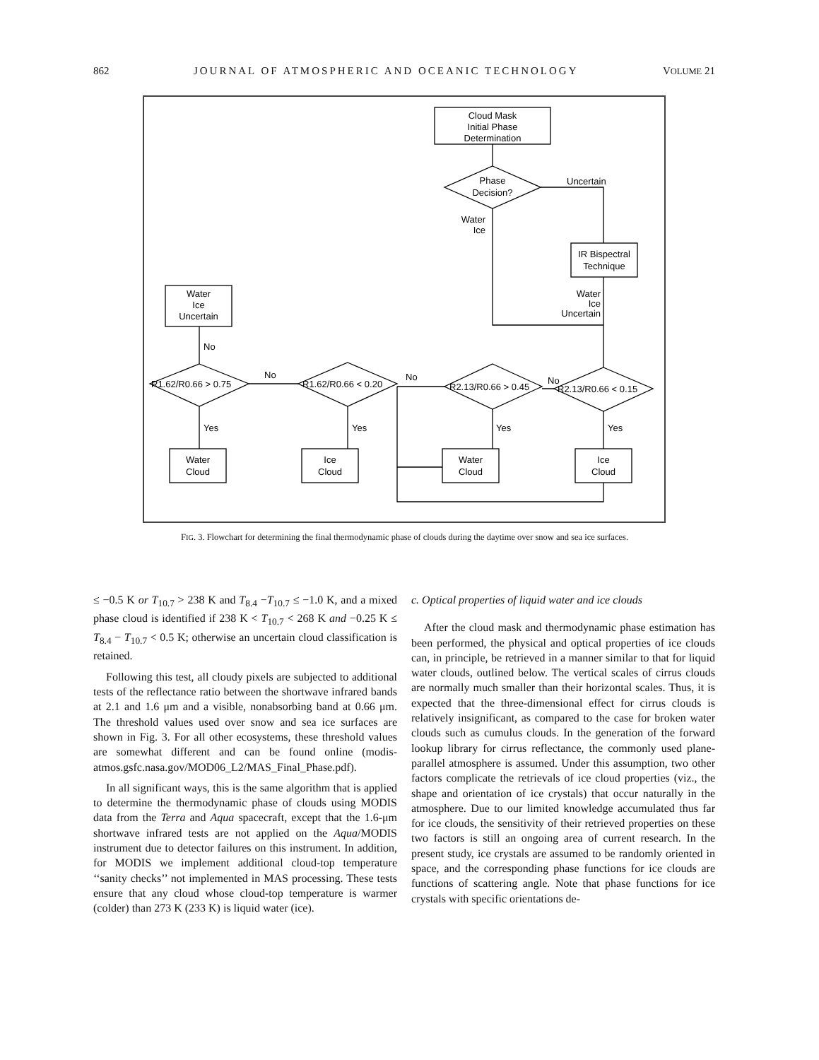862 JOURNAL OF ATMOSPHERIC AND OCEANIC TECHNOLOGY VOLUME 21
Cloud Mask
Initial Phase
Determination
Phase
Decision?
Uncertain
Water
Ice
IR Bispectral
Technique
Water
Ice
Uncertain
Water
Ice
Uncertain
No
No
No
No
R1.62/R0.66 > 0.75
R1.62/R0.66 < 0.20
R2.13/R0.66 > 0.45
R2.13/R0.66 < 0.15
Yes
Yes
Yes
Yes
Water
Cloud
Ice
Cloud
Water
Cloud
Ice
Cloud
FIG. 3. Flowchart for determining the final thermodynamic phase of clouds during the daytime over snow and sea ice surfaces.
≤ −0.5 K or T<sub>10.7</sub> > 238 K and T<sub>8.4</sub> −T<sub>10.7</sub> ≤ −1.0 K, and a mixed phase cloud is identified if 238 K < T<sub>10.7</sub> < 268 K and −0.25 K ≤ T<sub>8.4</sub> − T<sub>10.7</sub> < 0.5 K; otherwise an uncertain cloud classification is retained.
Following this test, all cloudy pixels are subjected to additional tests of the reflectance ratio between the shortwave infrared bands at 2.1 and 1.6 μm and a visible, nonabsorbing band at 0.66 μm. The threshold values used over snow and sea ice surfaces are shown in Fig. 3. For all other ecosystems, these threshold values are somewhat different and can be found online (modis-atmos.gsfc.nasa.gov/MOD06_L2/MAS_Final_Phase.pdf).
In all significant ways, this is the same algorithm that is applied to determine the thermodynamic phase of clouds using MODIS data from the Terra and Aqua spacecraft, except that the 1.6-μm shortwave infrared tests are not applied on the Aqua/MODIS instrument due to detector failures on this instrument. In addition, for MODIS we implement additional cloud-top temperature ‘‘sanity checks’’ not implemented in MAS processing. These tests ensure that any cloud whose cloud-top temperature is warmer (colder) than 273 K (233 K) is liquid water (ice).
c. Optical properties of liquid water and ice clouds
After the cloud mask and thermodynamic phase estimation has been performed, the physical and optical properties of ice clouds can, in principle, be retrieved in a manner similar to that for liquid water clouds, outlined below. The vertical scales of cirrus clouds are normally much smaller than their horizontal scales. Thus, it is expected that the three-dimensional effect for cirrus clouds is relatively insignificant, as compared to the case for broken water clouds such as cumulus clouds. In the generation of the forward lookup library for cirrus reflectance, the commonly used plane-parallel atmosphere is assumed. Under this assumption, two other factors complicate the retrievals of ice cloud properties (viz., the shape and orientation of ice crystals) that occur naturally in the atmosphere. Due to our limited knowledge accumulated thus far for ice clouds, the sensitivity of their retrieved properties on these two factors is still an ongoing area of current research. In the present study, ice crystals are assumed to be randomly oriented in space, and the corresponding phase functions for ice clouds are functions of scattering angle. Note that phase functions for ice crystals with specific orientations de-